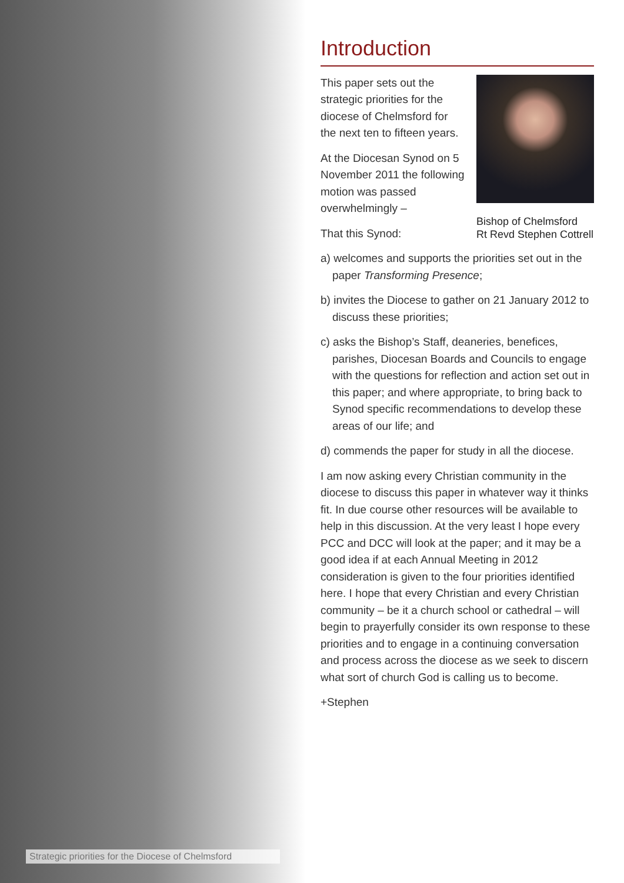Introduction
Bishop of Chelmsford
Rt Revd Stephen Cottrell
This paper sets out the strategic priorities for the diocese of Chelmsford for the next ten to fifteen years.
At the Diocesan Synod on 5 November 2011 the following motion was passed overwhelmingly –
That this Synod:
a) welcomes and supports the priorities set out in the paper Transforming Presence;
b) invites the Diocese to gather on 21 January 2012 to discuss these priorities;
c) asks the Bishop’s Staff, deaneries, benefices, parishes, Diocesan Boards and Councils to engage with the questions for reflection and action set out in this paper; and where appropriate, to bring back to Synod specific recommendations to develop these areas of our life; and
d) commends the paper for study in all the diocese.
I am now asking every Christian community in the diocese to discuss this paper in whatever way it thinks fit. In due course other resources will be available to help in this discussion. At the very least I hope every PCC and DCC will look at the paper; and it may be a good idea if at each Annual Meeting in 2012 consideration is given to the four priorities identified here. I hope that every Christian and every Christian community – be it a church school or cathedral – will begin to prayerfully consider its own response to these priorities and to engage in a continuing conversation and process across the diocese as we seek to discern what sort of church God is calling us to become.
+Stephen
Strategic priorities for the Diocese of Chelmsford